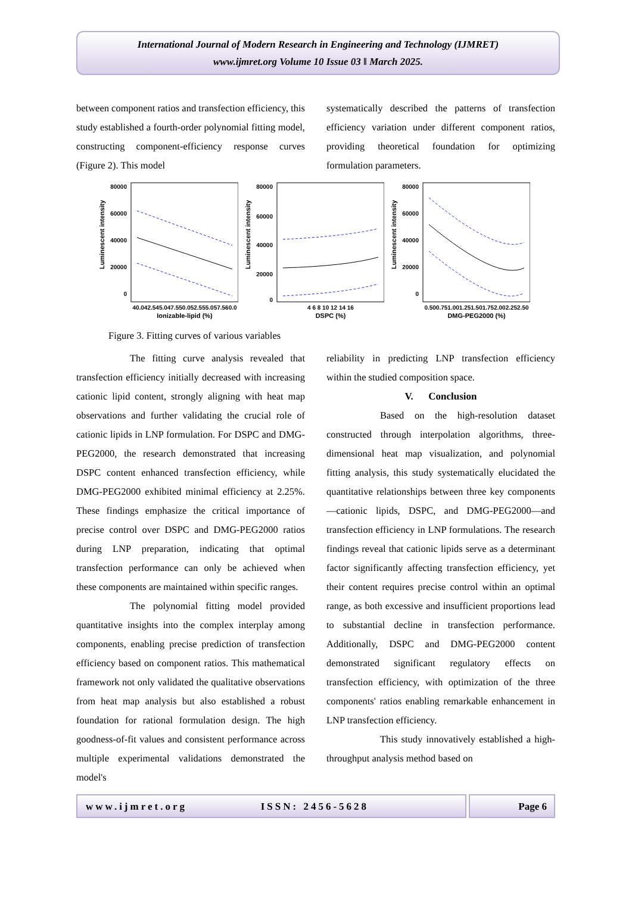International Journal of Modern Research in Engineering and Technology (IJMRET)
www.ijmret.org Volume 10 Issue 03 ǁ March 2025.
between component ratios and transfection efficiency, this study established a fourth-order polynomial fitting model, constructing component-efficiency response curves (Figure 2). This model
systematically described the patterns of transfection efficiency variation under different component ratios, providing theoretical foundation for optimizing formulation parameters.
Luminescent intensity
80000
60000
40000
20000
0
40.042.545.047.550.052.555.057.560.0
Ionizable-lipid (%)
Luminescent intensity
80000
60000
40000
20000
0
4 6 8 10 12 14 16
DSPC (%)
Luminescent intensity
80000
60000
40000
20000
0
0.500.751.001.251.501.752.002.252.50
DMG-PEG2000 (%)
Figure 3. Fitting curves of various variables
The fitting curve analysis revealed that transfection efficiency initially decreased with increasing cationic lipid content, strongly aligning with heat map observations and further validating the crucial role of cationic lipids in LNP formulation. For DSPC and DMG-PEG2000, the research demonstrated that increasing DSPC content enhanced transfection efficiency, while DMG-PEG2000 exhibited minimal efficiency at 2.25%. These findings emphasize the critical importance of precise control over DSPC and DMG-PEG2000 ratios during LNP preparation, indicating that optimal transfection performance can only be achieved when these components are maintained within specific ranges.
The polynomial fitting model provided quantitative insights into the complex interplay among components, enabling precise prediction of transfection efficiency based on component ratios. This mathematical framework not only validated the qualitative observations from heat map analysis but also established a robust foundation for rational formulation design. The high goodness-of-fit values and consistent performance across multiple experimental validations demonstrated the model's
reliability in predicting LNP transfection efficiency within the studied composition space.
V. Conclusion
Based on the high-resolution dataset constructed through interpolation algorithms, three-dimensional heat map visualization, and polynomial fitting analysis, this study systematically elucidated the quantitative relationships between three key components—cationic lipids, DSPC, and DMG-PEG2000—and transfection efficiency in LNP formulations. The research findings reveal that cationic lipids serve as a determinant factor significantly affecting transfection efficiency, yet their content requires precise control within an optimal range, as both excessive and insufficient proportions lead to substantial decline in transfection performance. Additionally, DSPC and DMG-PEG2000 content demonstrated significant regulatory effects on transfection efficiency, with optimization of the three components' ratios enabling remarkable enhancement in LNP transfection efficiency.
This study innovatively established a high-throughput analysis method based on
www.ijmret.org ISSN: 2456-5628 Page 6